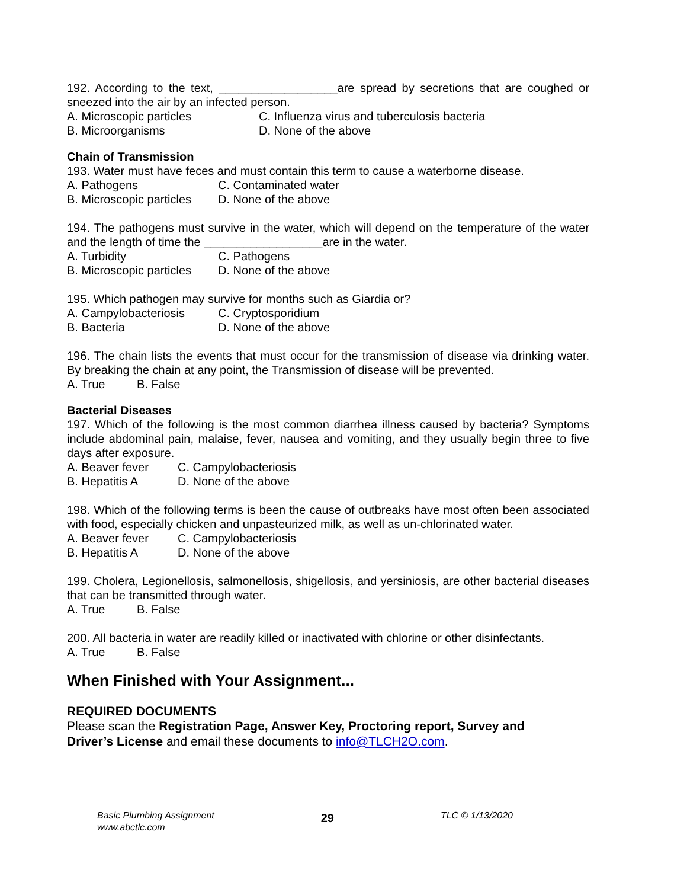192. According to the text, __________________are spread by secretions that are coughed or sneezed into the air by an infected person.
A. Microscopic particles C. Influenza virus and tuberculosis bacteria
B. Microorganisms D. None of the above
Chain of Transmission
193. Water must have feces and must contain this term to cause a waterborne disease.
A. Pathogens C. Contaminated water
B. Microscopic particles D. None of the above
194. The pathogens must survive in the water, which will depend on the temperature of the water and the length of time the __________________are in the water.
A. Turbidity C. Pathogens
B. Microscopic particles D. None of the above
195. Which pathogen may survive for months such as Giardia or?
A. Campylobacteriosis C. Cryptosporidium
B. Bacteria D. None of the above
196. The chain lists the events that must occur for the transmission of disease via drinking water. By breaking the chain at any point, the Transmission of disease will be prevented.
A. True B. False
Bacterial Diseases
197. Which of the following is the most common diarrhea illness caused by bacteria? Symptoms include abdominal pain, malaise, fever, nausea and vomiting, and they usually begin three to five days after exposure.
A. Beaver fever C. Campylobacteriosis
B. Hepatitis A D. None of the above
198. Which of the following terms is been the cause of outbreaks have most often been associated with food, especially chicken and unpasteurized milk, as well as un-chlorinated water.
A. Beaver fever C. Campylobacteriosis
B. Hepatitis A D. None of the above
199. Cholera, Legionellosis, salmonellosis, shigellosis, and yersiniosis, are other bacterial diseases that can be transmitted through water.
A. True B. False
200. All bacteria in water are readily killed or inactivated with chlorine or other disinfectants.
A. True B. False
When Finished with Your Assignment...
REQUIRED DOCUMENTS
Please scan the Registration Page, Answer Key, Proctoring report, Survey and Driver’s License and email these documents to info@TLCH2O.com.
Basic Plumbing Assignment
www.abctlc.com
29
TLC © 1/13/2020